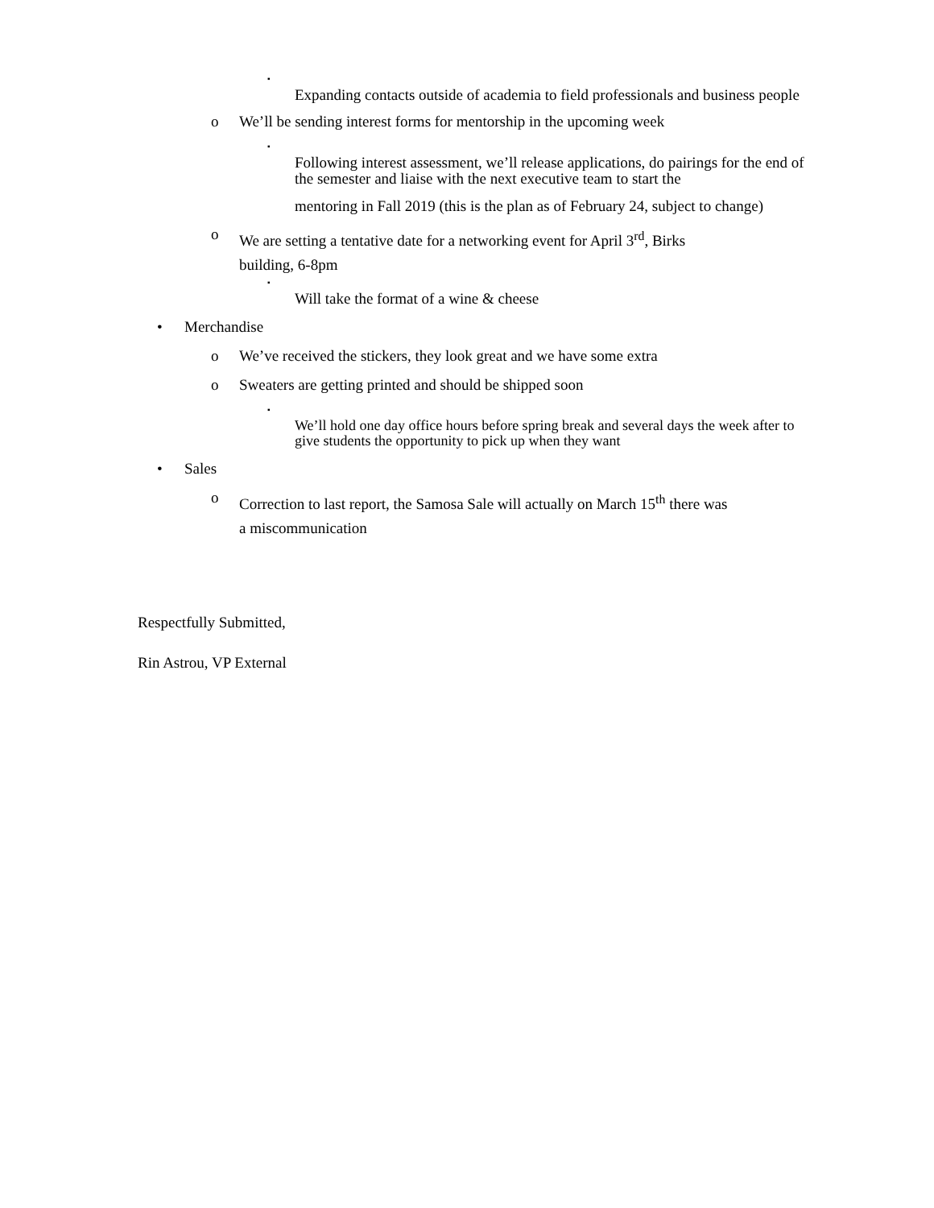▪ Expanding contacts outside of academia to field professionals and business people
o We’ll be sending interest forms for mentorship in the upcoming week
▪ Following interest assessment, we’ll release applications, do pairings for the end of the semester and liaise with the next executive team to start the
mentoring in Fall 2019 (this is the plan as of February 24, subject to change)
o We are setting a tentative date for a networking event for April 3<sup>rd</sup>, Birks
building, 6-8pm
▪ Will take the format of a wine & cheese
• Merchandise
o We’ve received the stickers, they look great and we have some extra
o Sweaters are getting printed and should be shipped soon
▪ We’ll hold one day office hours before spring break and several days the week after to give students the opportunity to pick up when they want
• Sales
o Correction to last report, the Samosa Sale will actually on March 15<sup>th</sup> there was
a miscommunication
Respectfully Submitted,
Rin Astrou, VP External